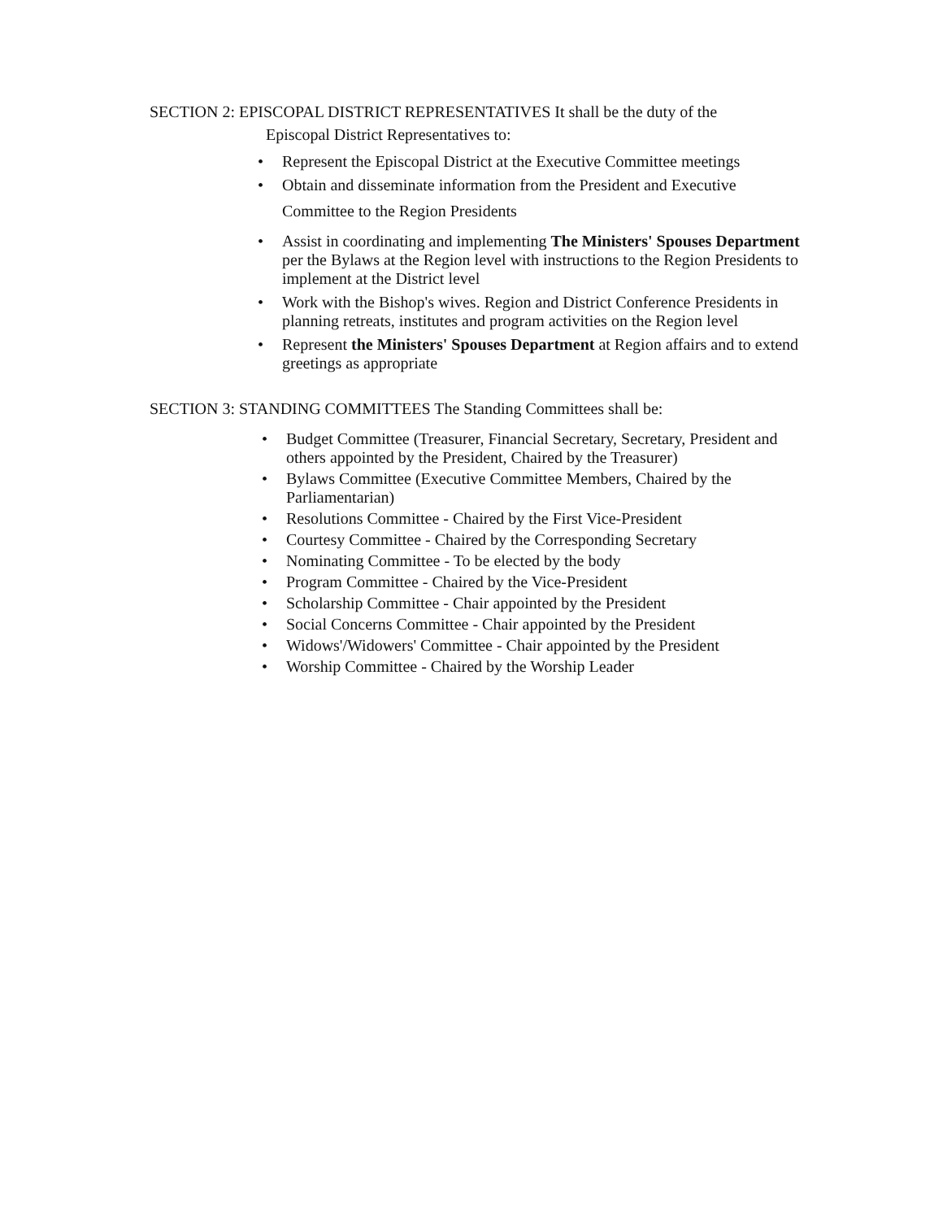SECTION 2: EPISCOPAL DISTRICT REPRESENTATIVES It shall be the duty of the
Episcopal District Representatives to:
• Represent the Episcopal District at the Executive Committee meetings
• Obtain and disseminate information from the President and Executive
Committee to the Region Presidents
• Assist in coordinating and implementing The Ministers' Spouses Department per the Bylaws at the Region level with instructions to the Region Presidents to implement at the District level
• Work with the Bishop's wives. Region and District Conference Presidents in planning retreats, institutes and program activities on the Region level
• Represent the Ministers' Spouses Department at Region affairs and to extend greetings as appropriate
SECTION 3: STANDING COMMITTEES The Standing Committees shall be:
• Budget Committee (Treasurer, Financial Secretary, Secretary, President and others appointed by the President, Chaired by the Treasurer)
• Bylaws Committee (Executive Committee Members, Chaired by the Parliamentarian)
• Resolutions Committee - Chaired by the First Vice-President
• Courtesy Committee - Chaired by the Corresponding Secretary
• Nominating Committee - To be elected by the body
• Program Committee - Chaired by the Vice-President
• Scholarship Committee - Chair appointed by the President
• Social Concerns Committee - Chair appointed by the President
• Widows'/Widowers' Committee - Chair appointed by the President
• Worship Committee - Chaired by the Worship Leader